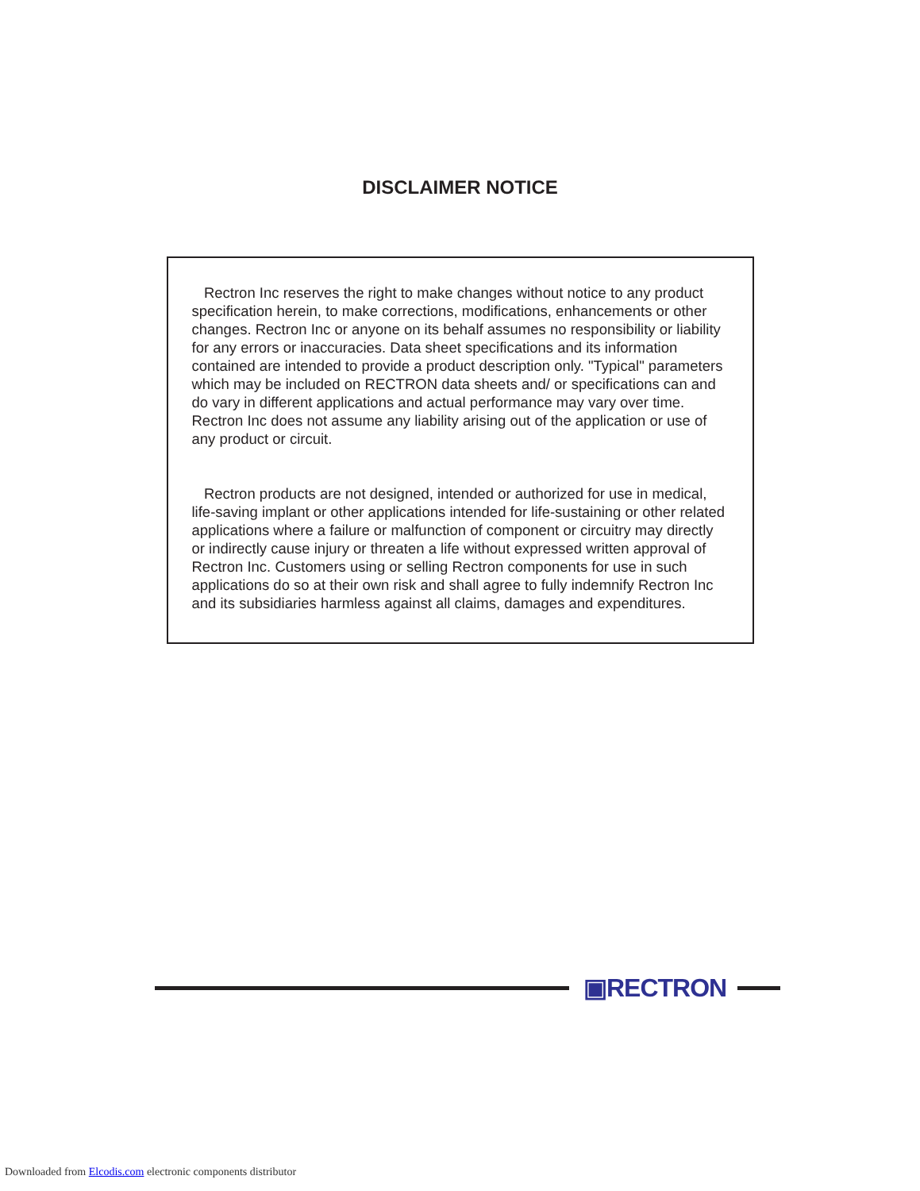DISCLAIMER NOTICE
Rectron Inc reserves the right to make changes without notice to any product specification herein, to make corrections, modifications, enhancements or other changes. Rectron Inc or anyone on its behalf assumes no responsibility or liability for any errors or inaccuracies. Data sheet specifications and its information contained are intended to provide a product description only. "Typical" parameters which may be included on RECTRON data sheets and/ or specifications can and do vary in different applications and actual performance may vary over time. Rectron Inc does not assume any liability arising out of the application or use of any product or circuit.
Rectron products are not designed, intended or authorized for use in medical, life-saving implant or other applications intended for life-sustaining or other related applications where a failure or malfunction of component or circuitry may directly or indirectly cause injury or threaten a life without expressed written approval of Rectron Inc. Customers using or selling Rectron components for use in such applications do so at their own risk and shall agree to fully indemnify Rectron Inc and its subsidiaries harmless against all claims, damages and expenditures.
▣RECTRON
Downloaded from Elcodis.com electronic components distributor